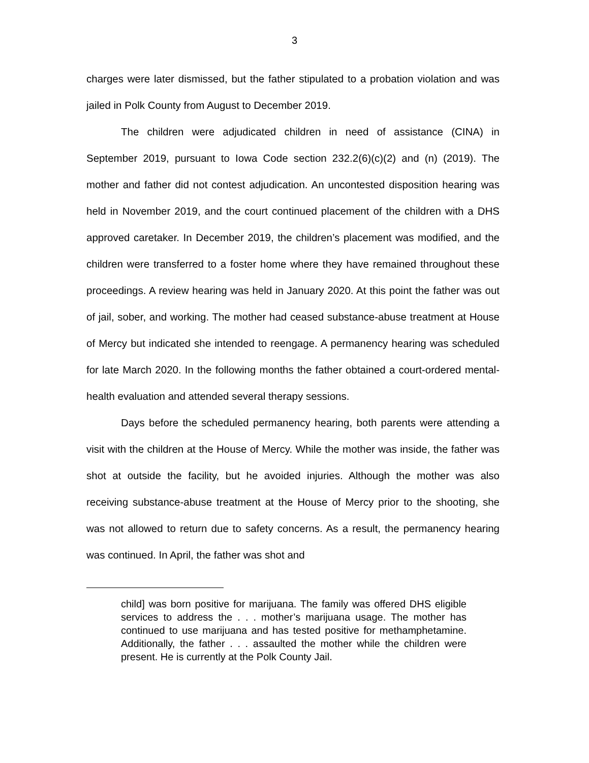3
charges were later dismissed, but the father stipulated to a probation violation and was jailed in Polk County from August to December 2019.
The children were adjudicated children in need of assistance (CINA) in September 2019, pursuant to Iowa Code section 232.2(6)(c)(2) and (n) (2019). The mother and father did not contest adjudication. An uncontested disposition hearing was held in November 2019, and the court continued placement of the children with a DHS approved caretaker. In December 2019, the children’s placement was modified, and the children were transferred to a foster home where they have remained throughout these proceedings. A review hearing was held in January 2020. At this point the father was out of jail, sober, and working. The mother had ceased substance-abuse treatment at House of Mercy but indicated she intended to reengage. A permanency hearing was scheduled for late March 2020. In the following months the father obtained a court-ordered mental-health evaluation and attended several therapy sessions.
Days before the scheduled permanency hearing, both parents were attending a visit with the children at the House of Mercy. While the mother was inside, the father was shot at outside the facility, but he avoided injuries. Although the mother was also receiving substance-abuse treatment at the House of Mercy prior to the shooting, she was not allowed to return due to safety concerns. As a result, the permanency hearing was continued. In April, the father was shot and
child] was born positive for marijuana. The family was offered DHS eligible services to address the . . . mother’s marijuana usage. The mother has continued to use marijuana and has tested positive for methamphetamine. Additionally, the father . . . assaulted the mother while the children were present. He is currently at the Polk County Jail.